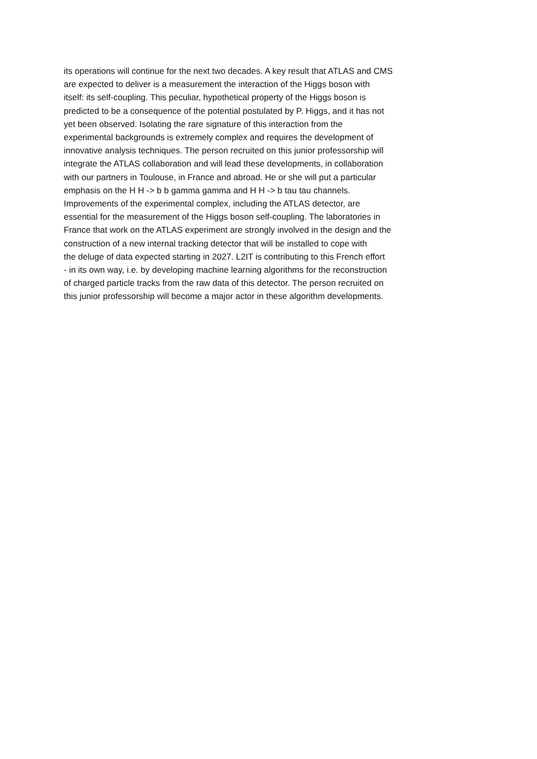its operations will continue for the next two decades. A key result that ATLAS and CMS
are expected to deliver is a measurement the interaction of the Higgs boson with
itself: its self-coupling. This peculiar, hypothetical property of the Higgs boson is
predicted to be a consequence of the potential postulated by P. Higgs, and it has not
yet been observed. Isolating the rare signature of this interaction from the
experimental backgrounds is extremely complex and requires the development of
innovative analysis techniques. The person recruited on this junior professorship will
integrate the ATLAS collaboration and will lead these developments, in collaboration
with our partners in Toulouse, in France and abroad. He or she will put a particular
emphasis on the H H -> b b gamma gamma and H H -> b tau tau channels.
Improvements of the experimental complex, including the ATLAS detector, are
essential for the measurement of the Higgs boson self-coupling. The laboratories in
France that work on the ATLAS experiment are strongly involved in the design and the
construction of a new internal tracking detector that will be installed to cope with
the deluge of data expected starting in 2027. L2IT is contributing to this French effort
- in its own way, i.e. by developing machine learning algorithms for the reconstruction
of charged particle tracks from the raw data of this detector. The person recruited on
this junior professorship will become a major actor in these algorithm developments.